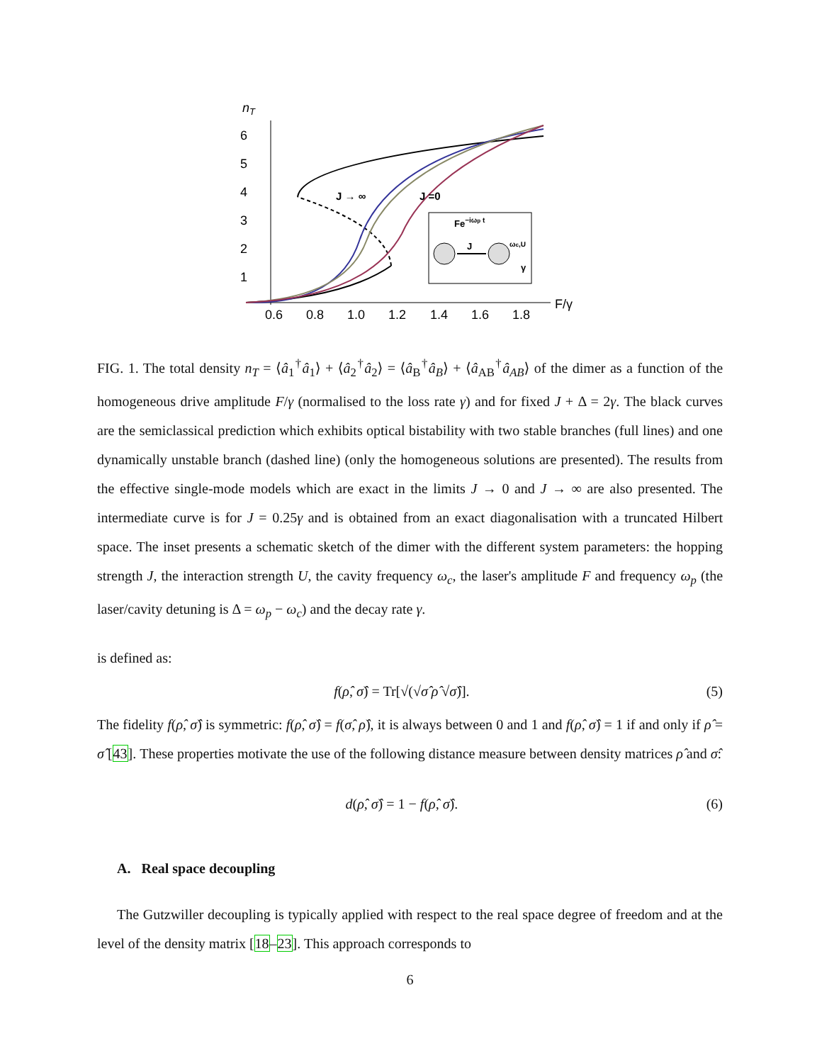nT
6
5
4
3
2
1
0.6
0.8
1.0
1.2
1.4
1.6
1.8
F/γ
J → ∞
J =0
Fe−iωp t
J
ωc,U
γ
FIG. 1. The total density n<sub>T</sub> = ⟨â<sub>1</sub><sup>†</sup>â<sub>1</sub>⟩ + ⟨â<sub>2</sub><sup>†</sup>â<sub>2</sub>⟩ = ⟨â<sub>B</sub><sup>†</sup>â<sub>B</sub>⟩ + ⟨â<sub>AB</sub><sup>†</sup>â<sub>AB</sub>⟩ of the dimer as a function of the homogeneous drive amplitude F/γ (normalised to the loss rate γ) and for fixed J + Δ = 2γ. The black curves are the semiclassical prediction which exhibits optical bistability with two stable branches (full lines) and one dynamically unstable branch (dashed line) (only the homogeneous solutions are presented). The results from the effective single-mode models which are exact in the limits J → 0 and J → ∞ are also presented. The intermediate curve is for J = 0.25γ and is obtained from an exact diagonalisation with a truncated Hilbert space. The inset presents a schematic sketch of the dimer with the different system parameters: the hopping strength J, the interaction strength U, the cavity frequency ω<sub>c</sub>, the laser's amplitude F and frequency ω<sub>p</sub> (the laser/cavity detuning is Δ = ω<sub>p</sub> − ω<sub>c</sub>) and the decay rate γ.
is defined as:
f(ρ̂, σ̂) = Tr[√(√σ̂ ρ̂ √σ̂)]. (5)
The fidelity f(ρ̂, σ̂) is symmetric: f(ρ̂, σ̂) = f(σ̂, ρ̂), it is always between 0 and 1 and f(ρ̂, σ̂) = 1 if and only if ρ̂ = σ̂ [43]. These properties motivate the use of the following distance measure between density matrices ρ̂ and σ̂:
d(ρ̂, σ̂) = 1 − f(ρ̂, σ̂). (6)
A. Real space decoupling
The Gutzwiller decoupling is typically applied with respect to the real space degree of freedom and at the level of the density matrix [18–23]. This approach corresponds to
6